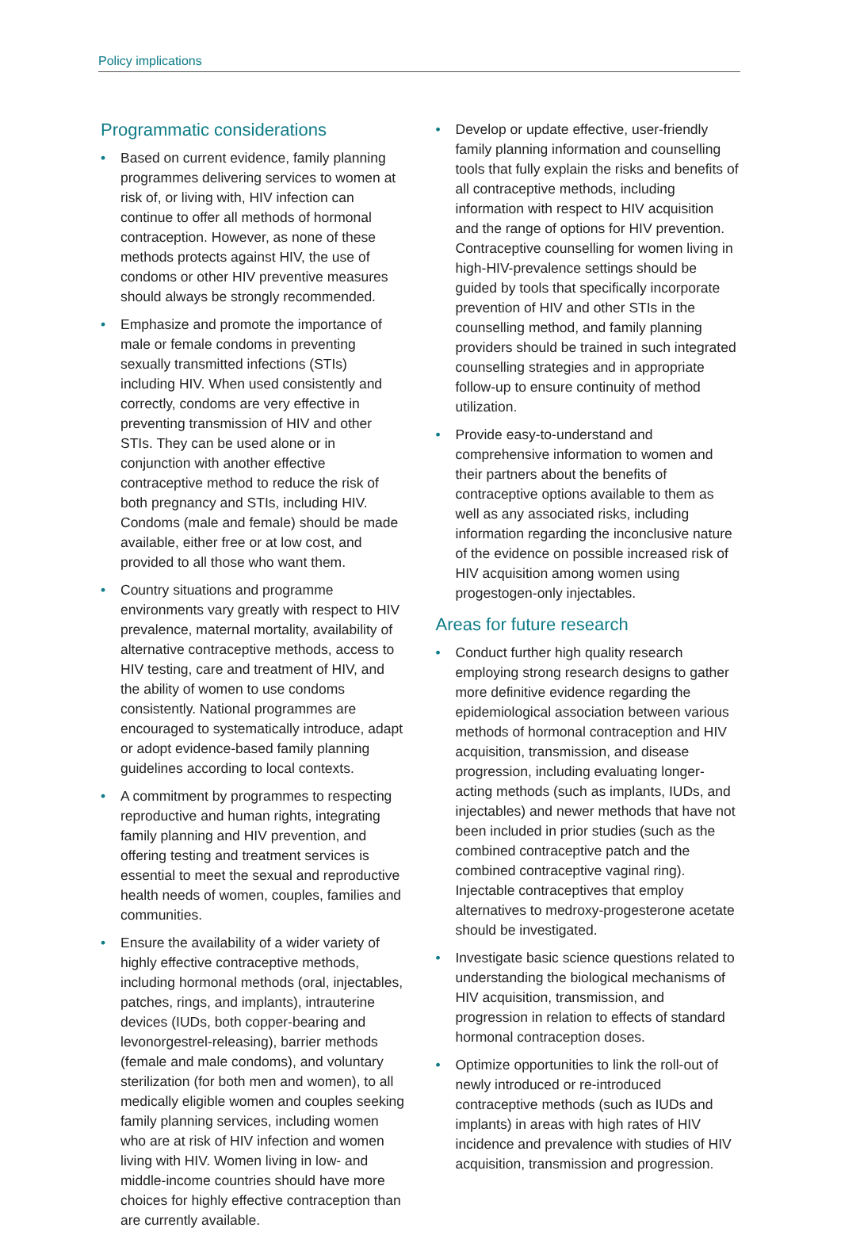Policy implications
Programmatic considerations
• Based on current evidence, family planning programmes delivering services to women at risk of, or living with, HIV infection can continue to offer all methods of hormonal contraception. However, as none of these methods protects against HIV, the use of condoms or other HIV preventive measures should always be strongly recommended.
• Emphasize and promote the importance of male or female condoms in preventing sexually transmitted infections (STIs) including HIV. When used consistently and correctly, condoms are very effective in preventing transmission of HIV and other STIs. They can be used alone or in conjunction with another effective contraceptive method to reduce the risk of both pregnancy and STIs, including HIV. Condoms (male and female) should be made available, either free or at low cost, and provided to all those who want them.
• Country situations and programme environments vary greatly with respect to HIV prevalence, maternal mortality, availability of alternative contraceptive methods, access to HIV testing, care and treatment of HIV, and the ability of women to use condoms consistently. National programmes are encouraged to systematically introduce, adapt or adopt evidence-based family planning guidelines according to local contexts.
• A commitment by programmes to respecting reproductive and human rights, integrating family planning and HIV prevention, and offering testing and treatment services is essential to meet the sexual and reproductive health needs of women, couples, families and communities.
• Ensure the availability of a wider variety of highly effective contraceptive methods, including hormonal methods (oral, injectables, patches, rings, and implants), intrauterine devices (IUDs, both copper-bearing and levonorgestrel-releasing), barrier methods (female and male condoms), and voluntary sterilization (for both men and women), to all medically eligible women and couples seeking family planning services, including women who are at risk of HIV infection and women living with HIV. Women living in low- and middle-income countries should have more choices for highly effective contraception than are currently available.
• Develop or update effective, user-friendly family planning information and counselling tools that fully explain the risks and benefits of all contraceptive methods, including information with respect to HIV acquisition and the range of options for HIV prevention. Contraceptive counselling for women living in high-HIV-prevalence settings should be guided by tools that specifically incorporate prevention of HIV and other STIs in the counselling method, and family planning providers should be trained in such integrated counselling strategies and in appropriate follow-up to ensure continuity of method utilization.
• Provide easy-to-understand and comprehensive information to women and their partners about the benefits of contraceptive options available to them as well as any associated risks, including information regarding the inconclusive nature of the evidence on possible increased risk of HIV acquisition among women using progestogen-only injectables.
Areas for future research
• Conduct further high quality research employing strong research designs to gather more definitive evidence regarding the epidemiological association between various methods of hormonal contraception and HIV acquisition, transmission, and disease progression, including evaluating longer-acting methods (such as implants, IUDs, and injectables) and newer methods that have not been included in prior studies (such as the combined contraceptive patch and the combined contraceptive vaginal ring). Injectable contraceptives that employ alternatives to medroxy-progesterone acetate should be investigated.
• Investigate basic science questions related to understanding the biological mechanisms of HIV acquisition, transmission, and progression in relation to effects of standard hormonal contraception doses.
• Optimize opportunities to link the roll-out of newly introduced or re-introduced contraceptive methods (such as IUDs and implants) in areas with high rates of HIV incidence and prevalence with studies of HIV acquisition, transmission and progression.